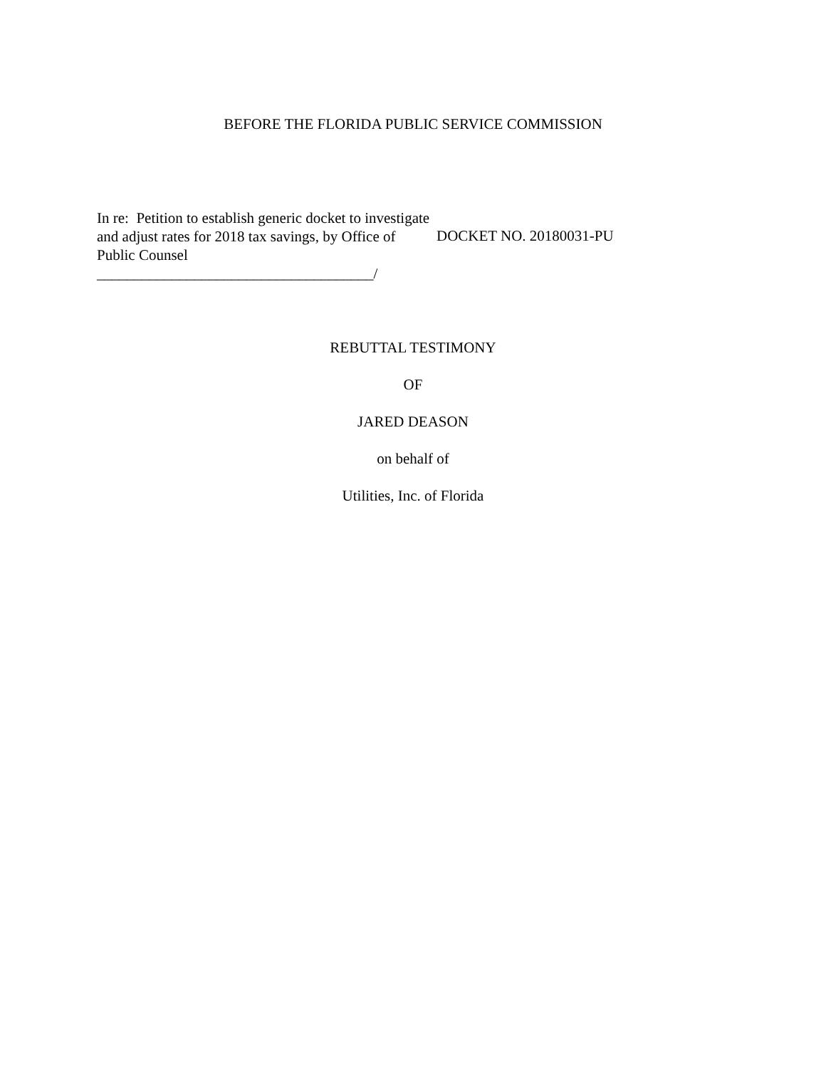BEFORE THE FLORIDA PUBLIC SERVICE COMMISSION
In re: Petition to establish generic docket to investigate and adjust rates for 2018 tax savings, by Office of Public Counsel
_____________________________________/
DOCKET NO. 20180031-PU
REBUTTAL TESTIMONY
OF
JARED DEASON
on behalf of
Utilities, Inc. of Florida